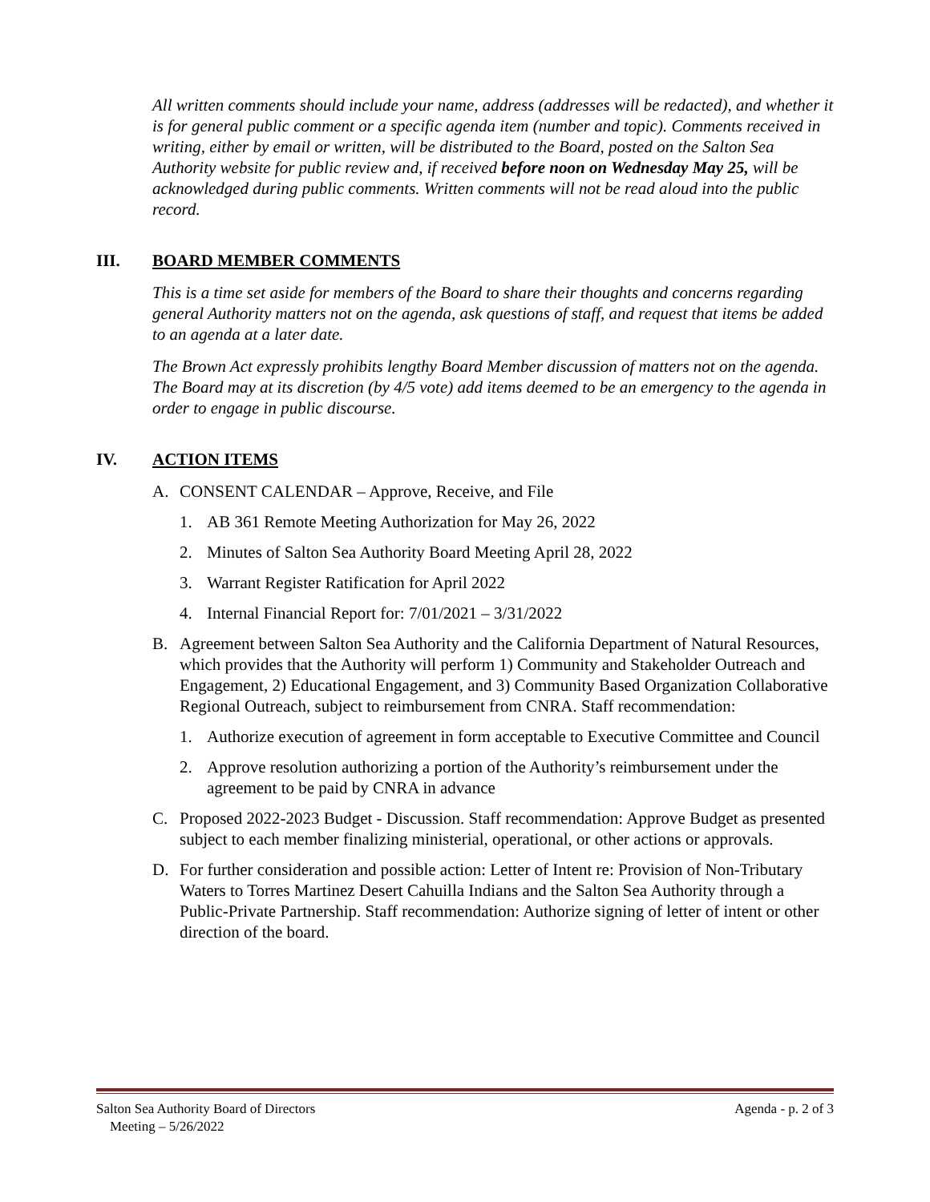All written comments should include your name, address (addresses will be redacted), and whether it is for general public comment or a specific agenda item (number and topic). Comments received in writing, either by email or written, will be distributed to the Board, posted on the Salton Sea Authority website for public review and, if received before noon on Wednesday May 25, will be acknowledged during public comments. Written comments will not be read aloud into the public record.
III. BOARD MEMBER COMMENTS
This is a time set aside for members of the Board to share their thoughts and concerns regarding general Authority matters not on the agenda, ask questions of staff, and request that items be added to an agenda at a later date.
The Brown Act expressly prohibits lengthy Board Member discussion of matters not on the agenda. The Board may at its discretion (by 4/5 vote) add items deemed to be an emergency to the agenda in order to engage in public discourse.
IV. ACTION ITEMS
A. CONSENT CALENDAR – Approve, Receive, and File
1. AB 361 Remote Meeting Authorization for May 26, 2022
2. Minutes of Salton Sea Authority Board Meeting April 28, 2022
3. Warrant Register Ratification for April 2022
4. Internal Financial Report for: 7/01/2021 – 3/31/2022
B. Agreement between Salton Sea Authority and the California Department of Natural Resources, which provides that the Authority will perform 1) Community and Stakeholder Outreach and Engagement, 2) Educational Engagement, and 3) Community Based Organization Collaborative Regional Outreach, subject to reimbursement from CNRA. Staff recommendation:
1. Authorize execution of agreement in form acceptable to Executive Committee and Council
2. Approve resolution authorizing a portion of the Authority’s reimbursement under the agreement to be paid by CNRA in advance
C. Proposed 2022-2023 Budget - Discussion. Staff recommendation: Approve Budget as presented subject to each member finalizing ministerial, operational, or other actions or approvals.
D. For further consideration and possible action: Letter of Intent re: Provision of Non-Tributary Waters to Torres Martinez Desert Cahuilla Indians and the Salton Sea Authority through a Public-Private Partnership. Staff recommendation: Authorize signing of letter of intent or other direction of the board.
Salton Sea Authority Board of Directors
Meeting – 5/26/2022 Agenda - p. 2 of 3